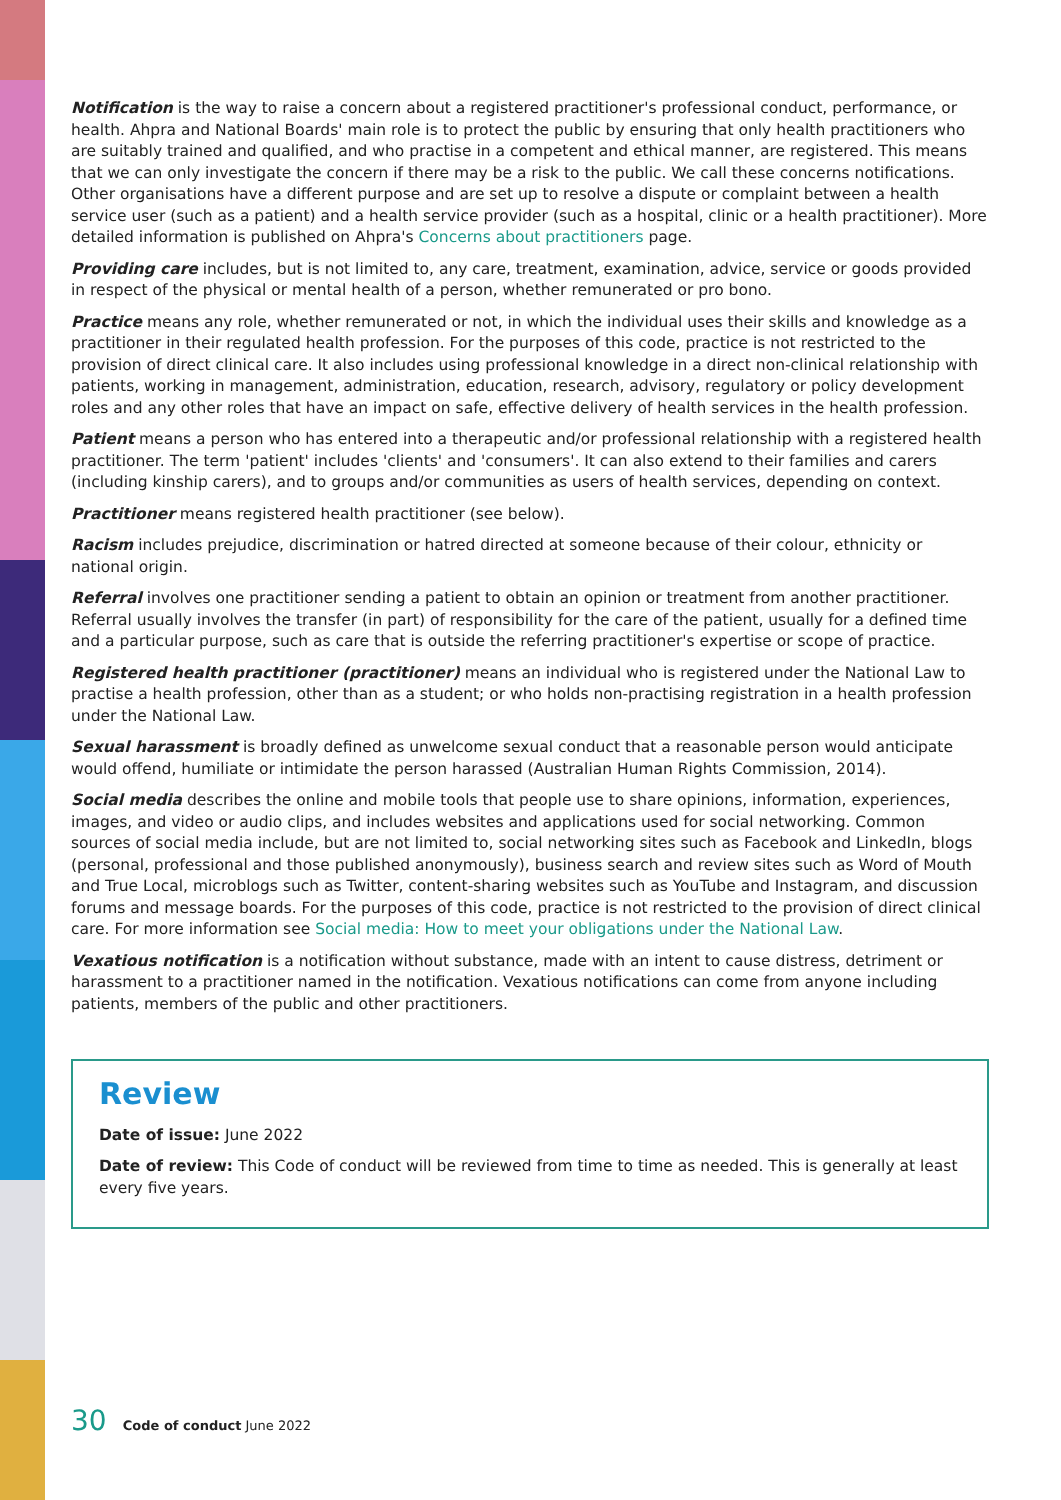Notification is the way to raise a concern about a registered practitioner's professional conduct, performance, or health. Ahpra and National Boards' main role is to protect the public by ensuring that only health practitioners who are suitably trained and qualified, and who practise in a competent and ethical manner, are registered. This means that we can only investigate the concern if there may be a risk to the public. We call these concerns notifications. Other organisations have a different purpose and are set up to resolve a dispute or complaint between a health service user (such as a patient) and a health service provider (such as a hospital, clinic or a health practitioner). More detailed information is published on Ahpra's Concerns about practitioners page.
Providing care includes, but is not limited to, any care, treatment, examination, advice, service or goods provided in respect of the physical or mental health of a person, whether remunerated or pro bono.
Practice means any role, whether remunerated or not, in which the individual uses their skills and knowledge as a practitioner in their regulated health profession. For the purposes of this code, practice is not restricted to the provision of direct clinical care. It also includes using professional knowledge in a direct non-clinical relationship with patients, working in management, administration, education, research, advisory, regulatory or policy development roles and any other roles that have an impact on safe, effective delivery of health services in the health profession.
Patient means a person who has entered into a therapeutic and/or professional relationship with a registered health practitioner. The term 'patient' includes 'clients' and 'consumers'. It can also extend to their families and carers (including kinship carers), and to groups and/or communities as users of health services, depending on context.
Practitioner means registered health practitioner (see below).
Racism includes prejudice, discrimination or hatred directed at someone because of their colour, ethnicity or national origin.
Referral involves one practitioner sending a patient to obtain an opinion or treatment from another practitioner. Referral usually involves the transfer (in part) of responsibility for the care of the patient, usually for a defined time and a particular purpose, such as care that is outside the referring practitioner's expertise or scope of practice.
Registered health practitioner (practitioner) means an individual who is registered under the National Law to practise a health profession, other than as a student; or who holds non-practising registration in a health profession under the National Law.
Sexual harassment is broadly defined as unwelcome sexual conduct that a reasonable person would anticipate would offend, humiliate or intimidate the person harassed (Australian Human Rights Commission, 2014).
Social media describes the online and mobile tools that people use to share opinions, information, experiences, images, and video or audio clips, and includes websites and applications used for social networking. Common sources of social media include, but are not limited to, social networking sites such as Facebook and LinkedIn, blogs (personal, professional and those published anonymously), business search and review sites such as Word of Mouth and True Local, microblogs such as Twitter, content-sharing websites such as YouTube and Instagram, and discussion forums and message boards. For the purposes of this code, practice is not restricted to the provision of direct clinical care. For more information see Social media: How to meet your obligations under the National Law.
Vexatious notification is a notification without substance, made with an intent to cause distress, detriment or harassment to a practitioner named in the notification. Vexatious notifications can come from anyone including patients, members of the public and other practitioners.
Review
Date of issue: June 2022
Date of review: This Code of conduct will be reviewed from time to time as needed. This is generally at least every five years.
30 Code of conduct June 2022